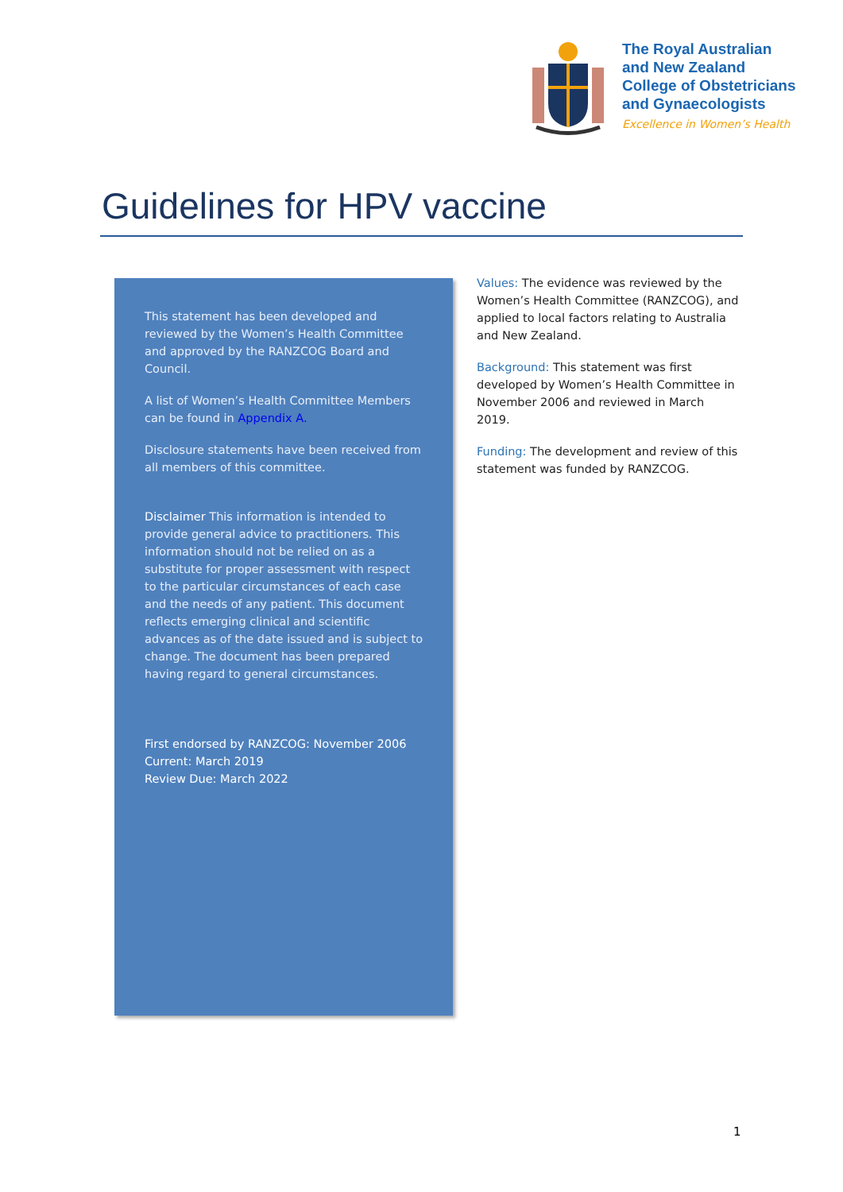The Royal Australian
and New Zealand
College of Obstetricians
and Gynaecologists
Excellence in Women’s Health
Guidelines for HPV vaccine
This statement has been developed and reviewed by the Women’s Health Committee and approved by the RANZCOG Board and Council.
A list of Women’s Health Committee Members can be found in Appendix A.
Disclosure statements have been received from all members of this committee.
Disclaimer This information is intended to provide general advice to practitioners. This information should not be relied on as a substitute for proper assessment with respect to the particular circumstances of each case and the needs of any patient. This document reflects emerging clinical and scientific advances as of the date issued and is subject to change. The document has been prepared having regard to general circumstances.
First endorsed by RANZCOG: November 2006
Current: March 2019
Review Due: March 2022
Values: The evidence was reviewed by the Women’s Health Committee (RANZCOG), and applied to local factors relating to Australia and New Zealand.
Background: This statement was first developed by Women’s Health Committee in November 2006 and reviewed in March 2019.
Funding: The development and review of this statement was funded by RANZCOG.
1